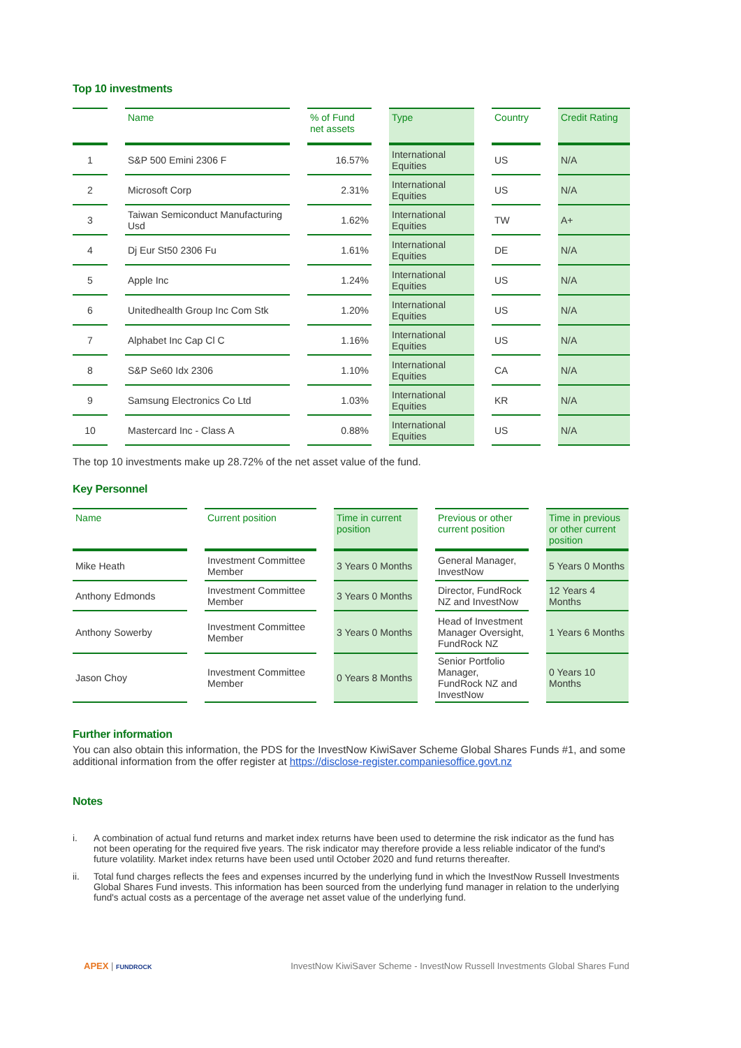Top 10 investments
| | Name | % of Fund net assets | Type | Country | Credit Rating |
| --- | --- | --- | --- | --- | --- |
| 1 | S&P 500 Emini 2306 F | 16.57% | International Equities | US | N/A |
| 2 | Microsoft Corp | 2.31% | International Equities | US | N/A |
| 3 | Taiwan Semiconduct Manufacturing Usd | 1.62% | International Equities | TW | A+ |
| 4 | Dj Eur St50 2306 Fu | 1.61% | International Equities | DE | N/A |
| 5 | Apple Inc | 1.24% | International Equities | US | N/A |
| 6 | Unitedhealth Group Inc Com Stk | 1.20% | International Equities | US | N/A |
| 7 | Alphabet Inc Cap Cl C | 1.16% | International Equities | US | N/A |
| 8 | S&P Se60 Idx 2306 | 1.10% | International Equities | CA | N/A |
| 9 | Samsung Electronics Co Ltd | 1.03% | International Equities | KR | N/A |
| 10 | Mastercard Inc - Class A | 0.88% | International Equities | US | N/A |
The top 10 investments make up 28.72% of the net asset value of the fund.
Key Personnel
| Name | Current position | Time in current position | Previous or other current position | Time in previous or other current position |
| --- | --- | --- | --- | --- |
| Mike Heath | Investment Committee Member | 3 Years 0 Months | General Manager, InvestNow | 5 Years 0 Months |
| Anthony Edmonds | Investment Committee Member | 3 Years 0 Months | Director, FundRock NZ and InvestNow | 12 Years 4 Months |
| Anthony Sowerby | Investment Committee Member | 3 Years 0 Months | Head of Investment Manager Oversight, FundRock NZ | 1 Years 6 Months |
| Jason Choy | Investment Committee Member | 0 Years 8 Months | Senior Portfolio Manager, FundRock NZ and InvestNow | 0 Years 10 Months |
Further information
You can also obtain this information, the PDS for the InvestNow KiwiSaver Scheme Global Shares Funds #1, and some additional information from the offer register at https://disclose-register.companiesoffice.govt.nz
Notes
i. A combination of actual fund returns and market index returns have been used to determine the risk indicator as the fund has not been operating for the required five years. The risk indicator may therefore provide a less reliable indicator of the fund's future volatility. Market index returns have been used until October 2020 and fund returns thereafter.
ii. Total fund charges reflects the fees and expenses incurred by the underlying fund in which the InvestNow Russell Investments Global Shares Fund invests. This information has been sourced from the underlying fund manager in relation to the underlying fund's actual costs as a percentage of the average net asset value of the underlying fund.
APEX | FUNDROCK
InvestNow KiwiSaver Scheme - InvestNow Russell Investments Global Shares Fund